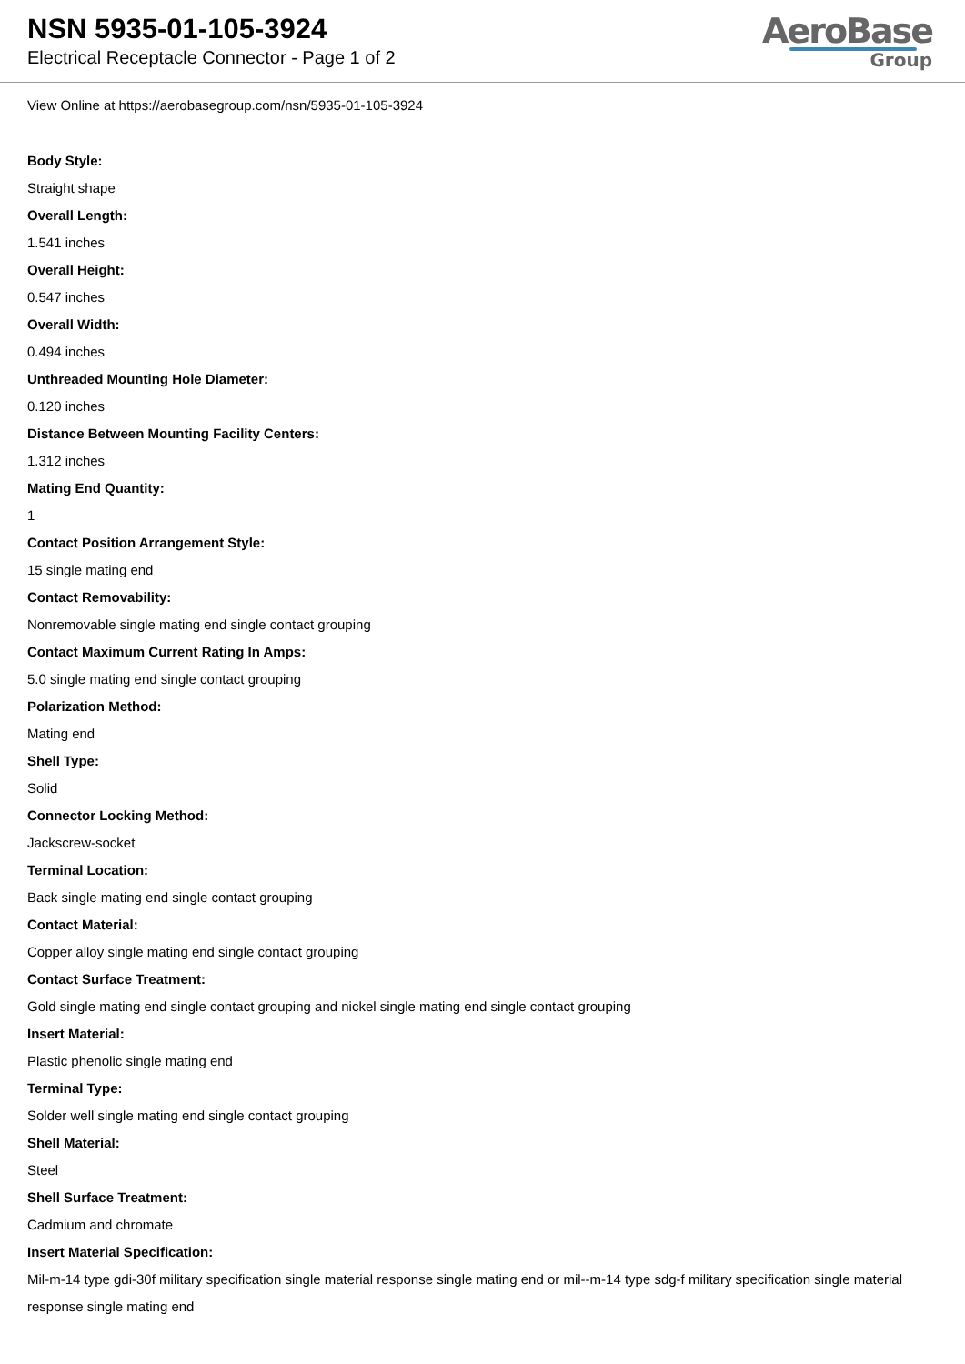NSN 5935-01-105-3924
Electrical Receptacle Connector - Page 1 of 2
AeroBase
Group
View Online at https://aerobasegroup.com/nsn/5935-01-105-3924
Body Style:
Straight shape
Overall Length:
1.541 inches
Overall Height:
0.547 inches
Overall Width:
0.494 inches
Unthreaded Mounting Hole Diameter:
0.120 inches
Distance Between Mounting Facility Centers:
1.312 inches
Mating End Quantity:
1
Contact Position Arrangement Style:
15 single mating end
Contact Removability:
Nonremovable single mating end single contact grouping
Contact Maximum Current Rating In Amps:
5.0 single mating end single contact grouping
Polarization Method:
Mating end
Shell Type:
Solid
Connector Locking Method:
Jackscrew-socket
Terminal Location:
Back single mating end single contact grouping
Contact Material:
Copper alloy single mating end single contact grouping
Contact Surface Treatment:
Gold single mating end single contact grouping and nickel single mating end single contact grouping
Insert Material:
Plastic phenolic single mating end
Terminal Type:
Solder well single mating end single contact grouping
Shell Material:
Steel
Shell Surface Treatment:
Cadmium and chromate
Insert Material Specification:
Mil-m-14 type gdi-30f military specification single material response single mating end or mil--m-14 type sdg-f military specification single material response single mating end